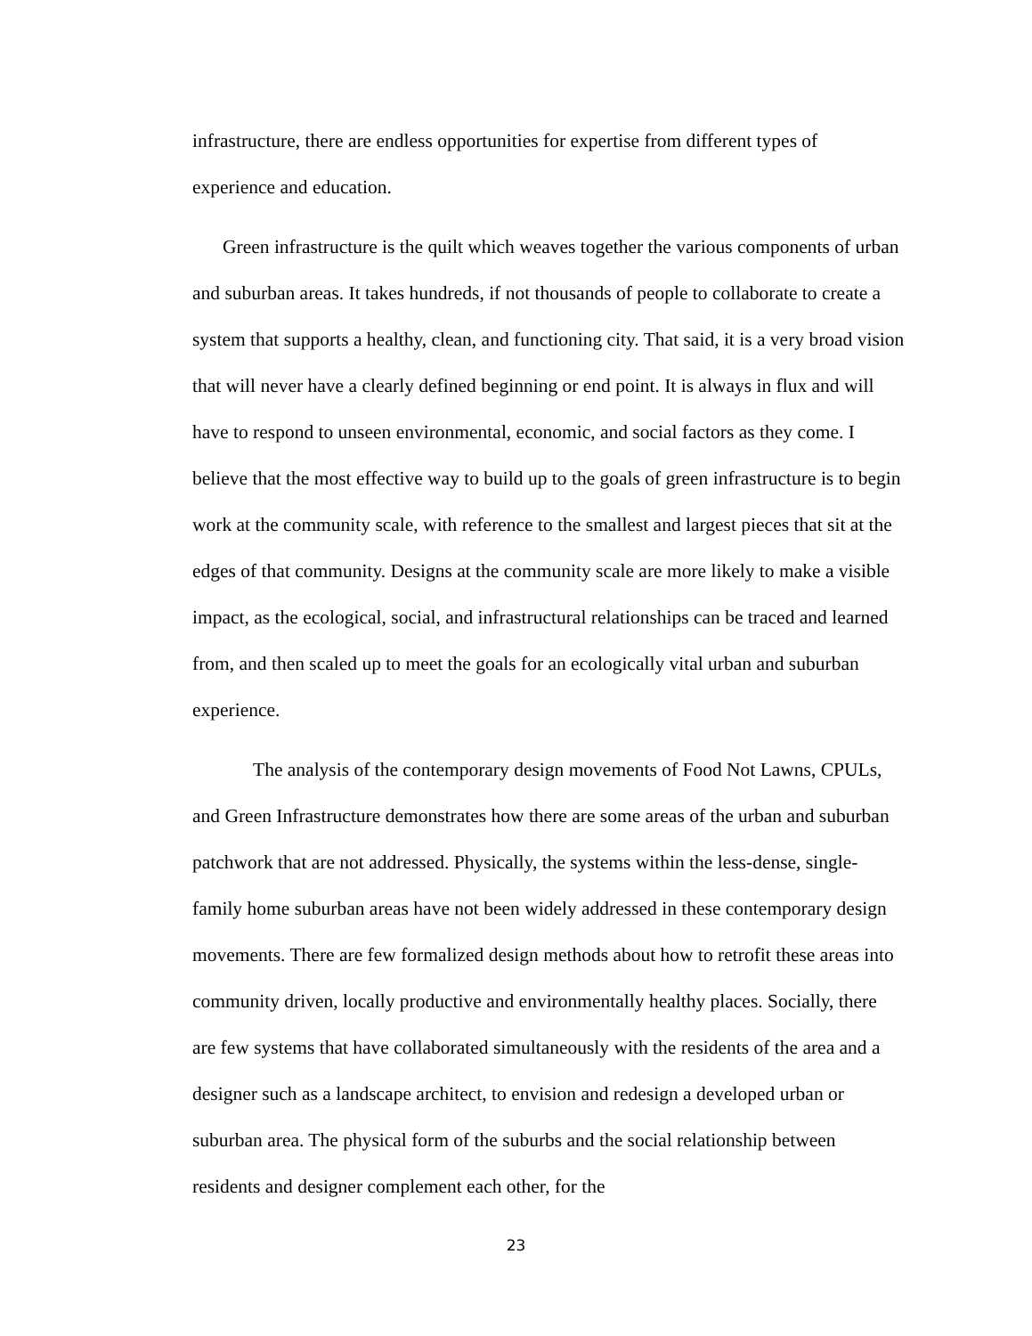infrastructure, there are endless opportunities for expertise from different types of experience and education.
Green infrastructure is the quilt which weaves together the various components of urban and suburban areas. It takes hundreds, if not thousands of people to collaborate to create a system that supports a healthy, clean, and functioning city. That said, it is a very broad vision that will never have a clearly defined beginning or end point. It is always in flux and will have to respond to unseen environmental, economic, and social factors as they come. I believe that the most effective way to build up to the goals of green infrastructure is to begin work at the community scale, with reference to the smallest and largest pieces that sit at the edges of that community. Designs at the community scale are more likely to make a visible impact, as the ecological, social, and infrastructural relationships can be traced and learned from, and then scaled up to meet the goals for an ecologically vital urban and suburban experience.
The analysis of the contemporary design movements of Food Not Lawns, CPULs, and Green Infrastructure demonstrates how there are some areas of the urban and suburban patchwork that are not addressed. Physically, the systems within the less-dense, single-family home suburban areas have not been widely addressed in these contemporary design movements. There are few formalized design methods about how to retrofit these areas into community driven, locally productive and environmentally healthy places. Socially, there are few systems that have collaborated simultaneously with the residents of the area and a designer such as a landscape architect, to envision and redesign a developed urban or suburban area. The physical form of the suburbs and the social relationship between residents and designer complement each other, for the
23